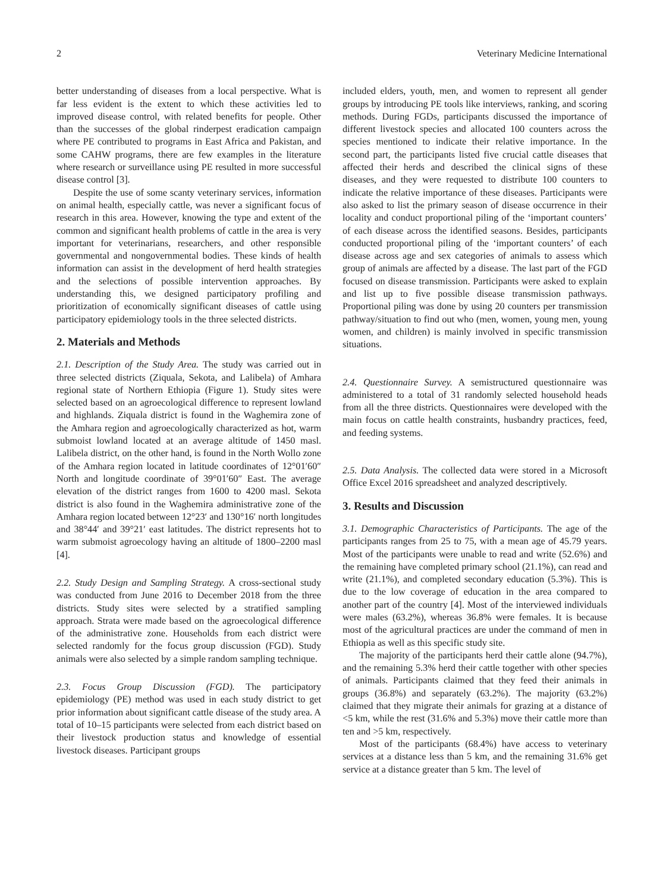2 Veterinary Medicine International
better understanding of diseases from a local perspective. What is far less evident is the extent to which these activities led to improved disease control, with related benefits for people. Other than the successes of the global rinderpest eradication campaign where PE contributed to programs in East Africa and Pakistan, and some CAHW programs, there are few examples in the literature where research or surveillance using PE resulted in more successful disease control [3].
Despite the use of some scanty veterinary services, information on animal health, especially cattle, was never a significant focus of research in this area. However, knowing the type and extent of the common and significant health problems of cattle in the area is very important for veterinarians, researchers, and other responsible governmental and nongovernmental bodies. These kinds of health information can assist in the development of herd health strategies and the selections of possible intervention approaches. By understanding this, we designed participatory profiling and prioritization of economically significant diseases of cattle using participatory epidemiology tools in the three selected districts.
2. Materials and Methods
2.1. Description of the Study Area. The study was carried out in three selected districts (Ziquala, Sekota, and Lalibela) of Amhara regional state of Northern Ethiopia (Figure 1). Study sites were selected based on an agroecological difference to represent lowland and highlands. Ziquala district is found in the Waghemira zone of the Amhara region and agroecologically characterized as hot, warm submoist lowland located at an average altitude of 1450 masl. Lalibela district, on the other hand, is found in the North Wollo zone of the Amhara region located in latitude coordinates of 12°01′60″ North and longitude coordinate of 39°01′60″ East. The average elevation of the district ranges from 1600 to 4200 masl. Sekota district is also found in the Waghemira administrative zone of the Amhara region located between 12°23′ and 130°16′ north longitudes and 38°44′ and 39°21′ east latitudes. The district represents hot to warm submoist agroecology having an altitude of 1800–2200 masl [4].
2.2. Study Design and Sampling Strategy. A cross-sectional study was conducted from June 2016 to December 2018 from the three districts. Study sites were selected by a stratified sampling approach. Strata were made based on the agroecological difference of the administrative zone. Households from each district were selected randomly for the focus group discussion (FGD). Study animals were also selected by a simple random sampling technique.
2.3. Focus Group Discussion (FGD). The participatory epidemiology (PE) method was used in each study district to get prior information about significant cattle disease of the study area. A total of 10–15 participants were selected from each district based on their livestock production status and knowledge of essential livestock diseases. Participant groups
included elders, youth, men, and women to represent all gender groups by introducing PE tools like interviews, ranking, and scoring methods. During FGDs, participants discussed the importance of different livestock species and allocated 100 counters across the species mentioned to indicate their relative importance. In the second part, the participants listed five crucial cattle diseases that affected their herds and described the clinical signs of these diseases, and they were requested to distribute 100 counters to indicate the relative importance of these diseases. Participants were also asked to list the primary season of disease occurrence in their locality and conduct proportional piling of the ‘important counters’ of each disease across the identified seasons. Besides, participants conducted proportional piling of the ‘important counters’ of each disease across age and sex categories of animals to assess which group of animals are affected by a disease. The last part of the FGD focused on disease transmission. Participants were asked to explain and list up to five possible disease transmission pathways. Proportional piling was done by using 20 counters per transmission pathway/situation to find out who (men, women, young men, young women, and children) is mainly involved in specific transmission situations.
2.4. Questionnaire Survey. A semistructured questionnaire was administered to a total of 31 randomly selected household heads from all the three districts. Questionnaires were developed with the main focus on cattle health constraints, husbandry practices, feed, and feeding systems.
2.5. Data Analysis. The collected data were stored in a Microsoft Office Excel 2016 spreadsheet and analyzed descriptively.
3. Results and Discussion
3.1. Demographic Characteristics of Participants. The age of the participants ranges from 25 to 75, with a mean age of 45.79 years. Most of the participants were unable to read and write (52.6%) and the remaining have completed primary school (21.1%), can read and write (21.1%), and completed secondary education (5.3%). This is due to the low coverage of education in the area compared to another part of the country [4]. Most of the interviewed individuals were males (63.2%), whereas 36.8% were females. It is because most of the agricultural practices are under the command of men in Ethiopia as well as this specific study site.
The majority of the participants herd their cattle alone (94.7%), and the remaining 5.3% herd their cattle together with other species of animals. Participants claimed that they feed their animals in groups (36.8%) and separately (63.2%). The majority (63.2%) claimed that they migrate their animals for grazing at a distance of <5 km, while the rest (31.6% and 5.3%) move their cattle more than ten and >5 km, respectively.
Most of the participants (68.4%) have access to veterinary services at a distance less than 5 km, and the remaining 31.6% get service at a distance greater than 5 km. The level of